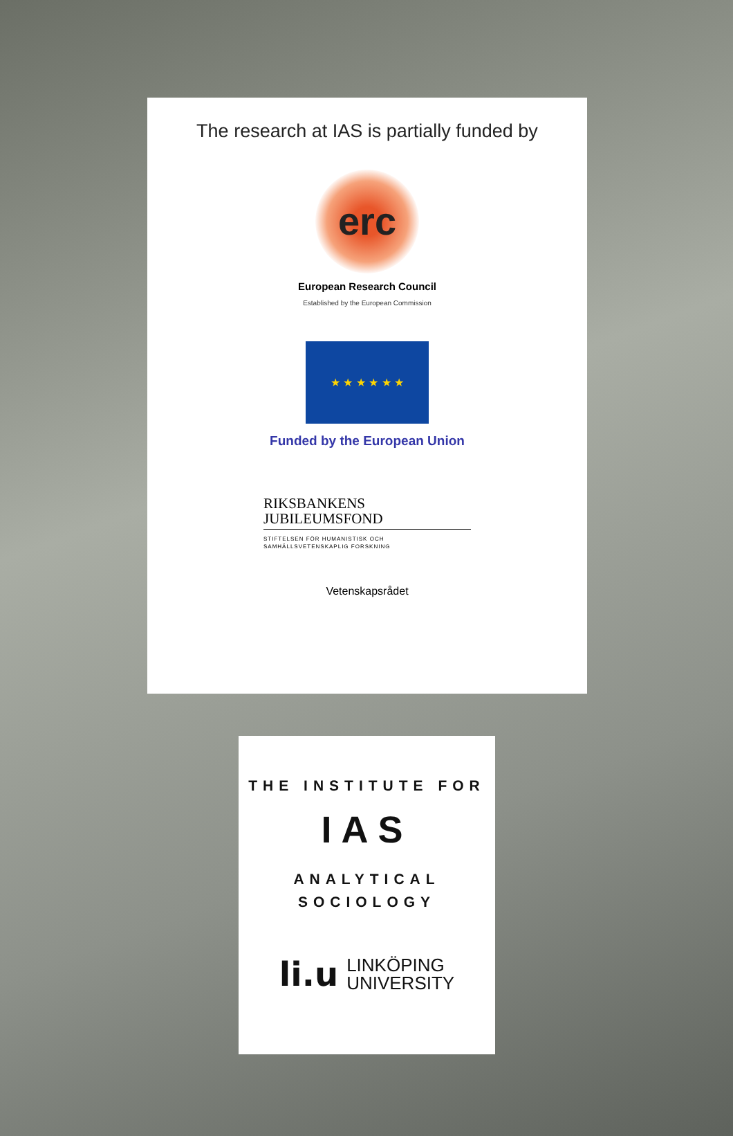The research at IAS is partially funded by
erc
European Research Council
Established by the European Commission
★ ★ ★ ★ ★ ★
Funded by the European Union
RIKSBANKENS
JUBILEUMSFOND
STIFTELSEN FÖR HUMANISTISK OCH
SAMHÄLLSVETENSKAPLIG FORSKNING
Vetenskapsrådet
THE INSTITUTE FOR
IAS
ANALYTICAL
SOCIOLOGY
li.u LINKÖPING
UNIVERSITY